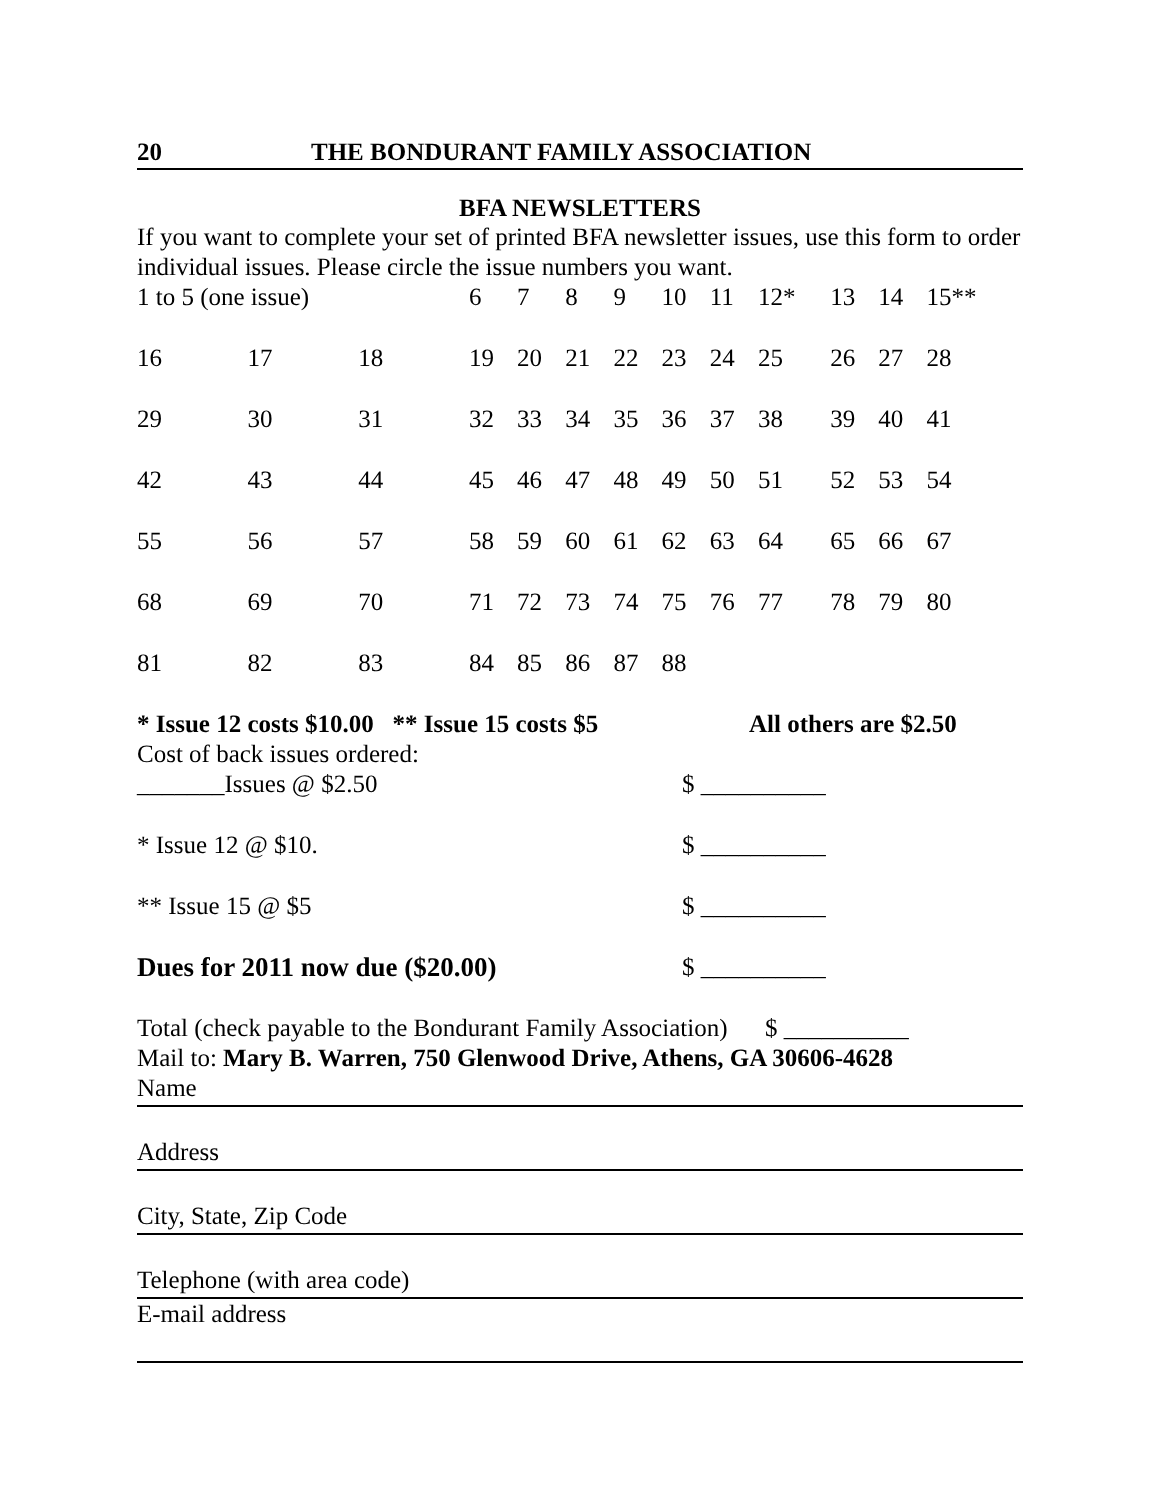20 THE BONDURANT FAMILY ASSOCIATION
BFA NEWSLETTERS
If you want to complete your set of printed BFA newsletter issues, use this form to order individual issues. Please circle the issue numbers you want.
| 1 to 5 (one issue) | | | 6 | 7 | 8 | 9 | 10 | 11 | 12* | 13 | 14 | 15** |
| 16 | 17 | 18 | 19 | 20 | 21 | 22 | 23 | 24 | 25 | 26 | 27 | 28 |
| 29 | 30 | 31 | 32 | 33 | 34 | 35 | 36 | 37 | 38 | 39 | 40 | 41 |
| 42 | 43 | 44 | 45 | 46 | 47 | 48 | 49 | 50 | 51 | 52 | 53 | 54 |
| 55 | 56 | 57 | 58 | 59 | 60 | 61 | 62 | 63 | 64 | 65 | 66 | 67 |
| 68 | 69 | 70 | 71 | 72 | 73 | 74 | 75 | 76 | 77 | 78 | 79 | 80 |
| 81 | 82 | 83 | 84 | 85 | 86 | 87 | 88 | | | | | |
* Issue 12 costs $10.00 ** Issue 15 costs $5 All others are $2.50
Cost of back issues ordered:
_______Issues @ $2.50 $ __________
* Issue 12 @ $10. $ __________
** Issue 15 @ $5 $ __________
Dues for 2011 now due ($20.00) $ __________
Total (check payable to the Bondurant Family Association) $ __________
Mail to: Mary B. Warren, 750 Glenwood Drive, Athens, GA 30606-4628
Name
Address
City, State, Zip Code
Telephone (with area code)
E-mail address